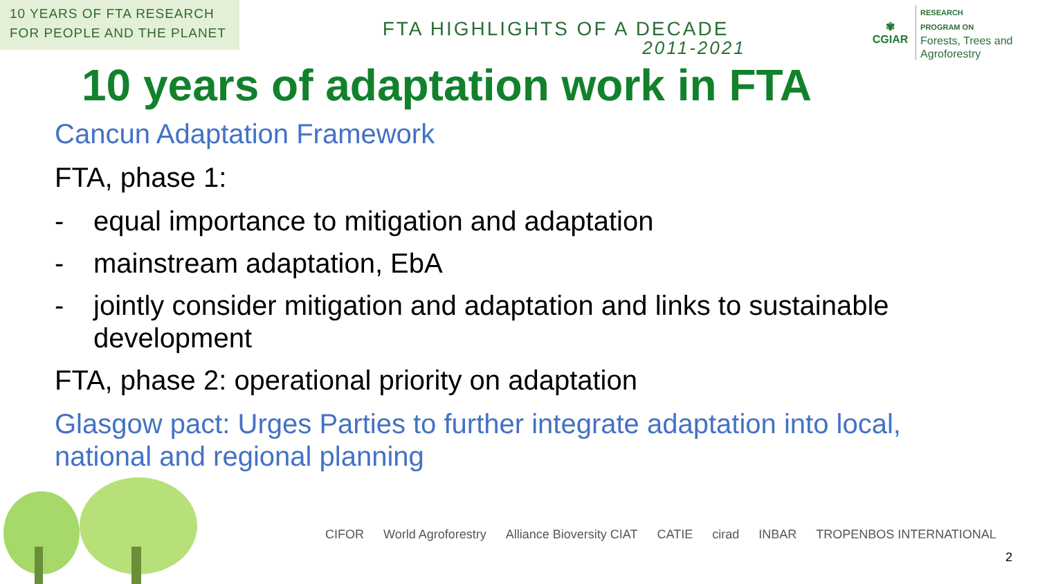10 YEARS OF FTA RESEARCH
FOR PEOPLE AND THE PLANET
FTA HIGHLIGHTS OF A DECADE
2011-2021
✾
CGIAR
RESEARCH
PROGRAM ON
Forests, Trees and Agroforestry
10 years of adaptation work in FTA
Cancun Adaptation Framework
FTA, phase 1:
- equal importance to mitigation and adaptation
- mainstream adaptation, EbA
- jointly consider mitigation and adaptation and links to sustainable development
FTA, phase 2: operational priority on adaptation
Glasgow pact: Urges Parties to further integrate adaptation into local, national and regional planning
CIFOR World Agroforestry Alliance Bioversity CIAT CATIE cirad INBAR TROPENBOS INTERNATIONAL
2